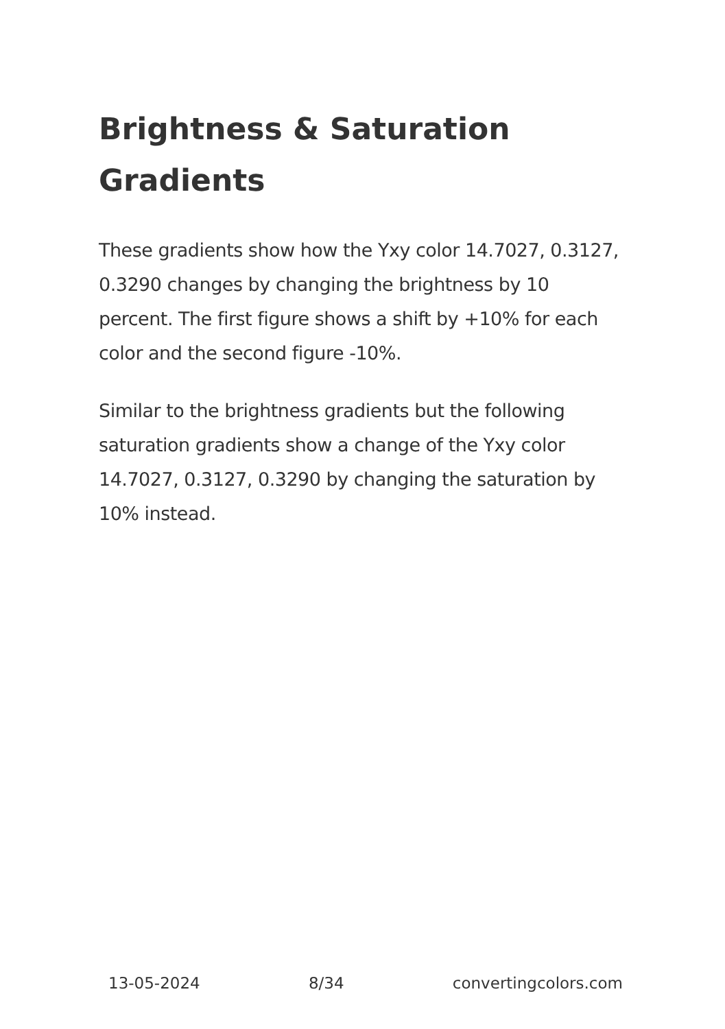Brightness & Saturation Gradients
These gradients show how the Yxy color 14.7027, 0.3127, 0.3290 changes by changing the brightness by 10 percent. The first figure shows a shift by +10% for each color and the second figure -10%.
Similar to the brightness gradients but the following saturation gradients show a change of the Yxy color 14.7027, 0.3127, 0.3290 by changing the saturation by 10% instead.
13-05-2024 8/34 convertingcolors.com